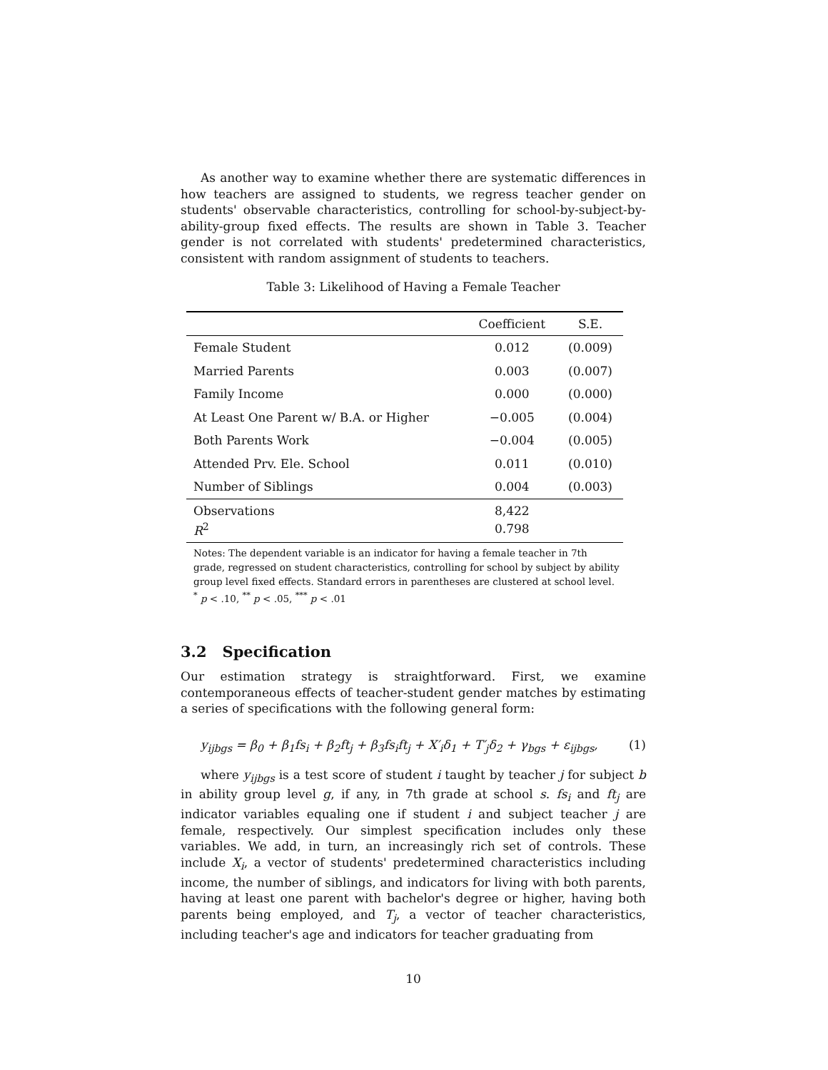As another way to examine whether there are systematic differences in how teachers are assigned to students, we regress teacher gender on students' observable characteristics, controlling for school-by-subject-by-ability-group fixed effects. The results are shown in Table 3. Teacher gender is not correlated with students' predetermined characteristics, consistent with random assignment of students to teachers.
Table 3: Likelihood of Having a Female Teacher
| | Coefficient | S.E. |
| --- | --- | --- |
| Female Student | 0.012 | (0.009) |
| Married Parents | 0.003 | (0.007) |
| Family Income | 0.000 | (0.000) |
| At Least One Parent w/ B.A. or Higher | −0.005 | (0.004) |
| Both Parents Work | −0.004 | (0.005) |
| Attended Prv. Ele. School | 0.011 | (0.010) |
| Number of Siblings | 0.004 | (0.003) |
| Observations | 8,422 | |
| R<sup>2</sup> | 0.798 | |
Notes: The dependent variable is an indicator for having a female teacher in 7th grade, regressed on student characteristics, controlling for school by subject by ability group level fixed effects. Standard errors in parentheses are clustered at school level.
<sup>*</sup> p < .10, <sup>**</sup> p < .05, <sup>***</sup> p < .01
3.2 Specification
Our estimation strategy is straightforward. First, we examine contemporaneous effects of teacher-student gender matches by estimating a series of specifications with the following general form:
y<sub>ijbgs</sub> = β<sub>0</sub> + β<sub>1</sub>fs<sub>i</sub> + β<sub>2</sub>ft<sub>j</sub> + β<sub>3</sub>fs<sub>i</sub>ft<sub>j</sub> + X′<sub>i</sub>δ<sub>1</sub> + T′<sub>j</sub>δ<sub>2</sub> + γ<sub>bgs</sub> + ε<sub>ijbgs</sub>, (1)
where y<sub>ijbgs</sub> is a test score of student i taught by teacher j for subject b in ability group level g, if any, in 7th grade at school s. fs<sub>i</sub> and ft<sub>j</sub> are indicator variables equaling one if student i and subject teacher j are female, respectively. Our simplest specification includes only these variables. We add, in turn, an increasingly rich set of controls. These include X<sub>i</sub>, a vector of students' predetermined characteristics including income, the number of siblings, and indicators for living with both parents, having at least one parent with bachelor's degree or higher, having both parents being employed, and T<sub>j</sub>, a vector of teacher characteristics, including teacher's age and indicators for teacher graduating from
10